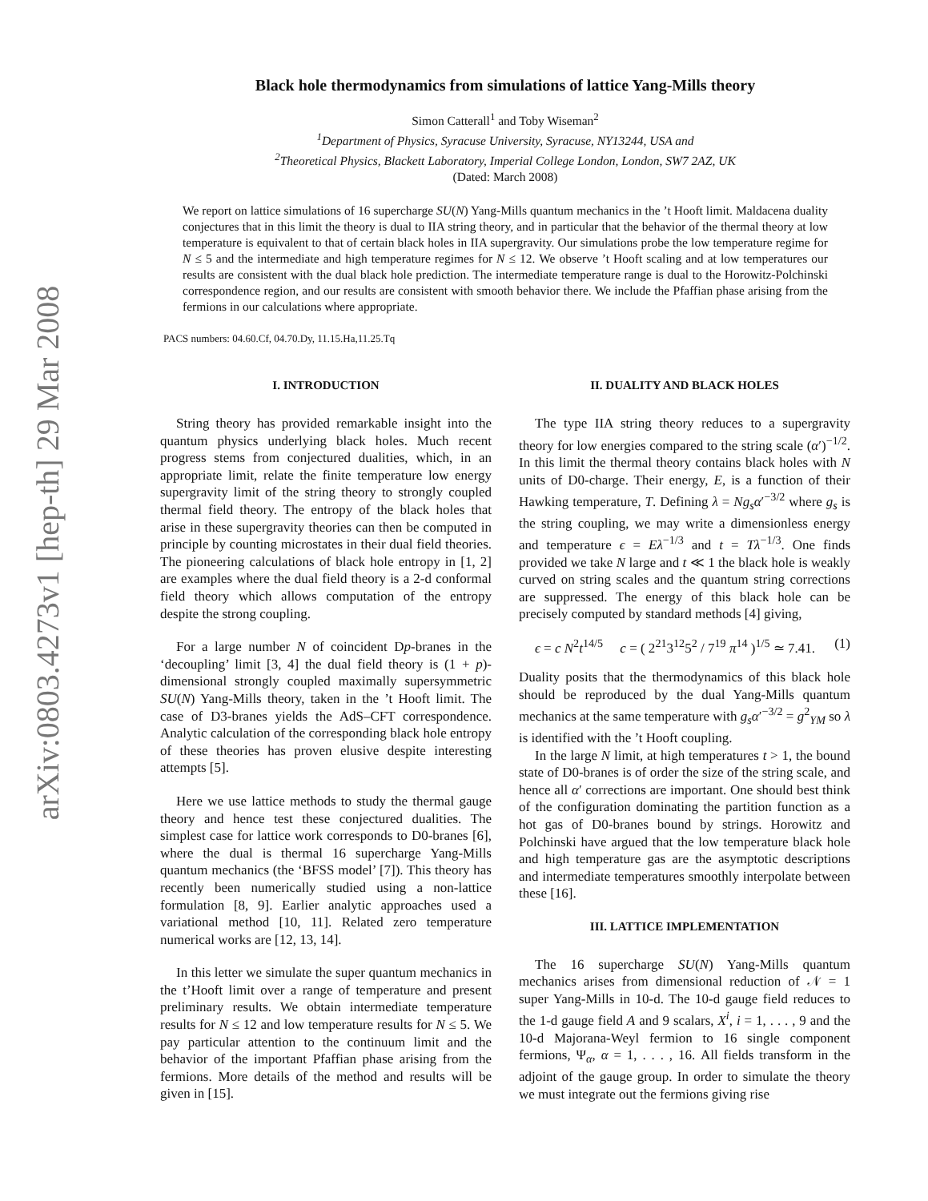arXiv:0803.4273v1 [hep-th] 29 Mar 2008
Black hole thermodynamics from simulations of lattice Yang-Mills theory
Simon Catterall<sup>1</sup> and Toby Wiseman<sup>2</sup>
<sup>1</sup> Department of Physics, Syracuse University, Syracuse, NY13244, USA and
<sup>2</sup> Theoretical Physics, Blackett Laboratory, Imperial College London, London, SW7 2AZ, UK
(Dated: March 2008)
We report on lattice simulations of 16 supercharge SU(N) Yang-Mills quantum mechanics in the ’t Hooft limit. Maldacena duality conjectures that in this limit the theory is dual to IIA string theory, and in particular that the behavior of the thermal theory at low temperature is equivalent to that of certain black holes in IIA supergravity. Our simulations probe the low temperature regime for N ≤ 5 and the intermediate and high temperature regimes for N ≤ 12. We observe ’t Hooft scaling and at low temperatures our results are consistent with the dual black hole prediction. The intermediate temperature range is dual to the Horowitz-Polchinski correspondence region, and our results are consistent with smooth behavior there. We include the Pfaffian phase arising from the fermions in our calculations where appropriate.
PACS numbers: 04.60.Cf, 04.70.Dy, 11.15.Ha,11.25.Tq
I. INTRODUCTION
String theory has provided remarkable insight into the quantum physics underlying black holes. Much recent progress stems from conjectured dualities, which, in an appropriate limit, relate the finite temperature low energy supergravity limit of the string theory to strongly coupled thermal field theory. The entropy of the black holes that arise in these supergravity theories can then be computed in principle by counting microstates in their dual field theories. The pioneering calculations of black hole entropy in [1, 2] are examples where the dual field theory is a 2-d conformal field theory which allows computation of the entropy despite the strong coupling.
For a large number N of coincident Dp-branes in the ‘decoupling’ limit [3, 4] the dual field theory is (1 + p)-dimensional strongly coupled maximally supersymmetric SU(N) Yang-Mills theory, taken in the ’t Hooft limit. The case of D3-branes yields the AdS–CFT correspondence. Analytic calculation of the corresponding black hole entropy of these theories has proven elusive despite interesting attempts [5].
Here we use lattice methods to study the thermal gauge theory and hence test these conjectured dualities. The simplest case for lattice work corresponds to D0-branes [6], where the dual is thermal 16 supercharge Yang-Mills quantum mechanics (the ‘BFSS model’ [7]). This theory has recently been numerically studied using a non-lattice formulation [8, 9]. Earlier analytic approaches used a variational method [10, 11]. Related zero temperature numerical works are [12, 13, 14].
In this letter we simulate the super quantum mechanics in the t’Hooft limit over a range of temperature and present preliminary results. We obtain intermediate temperature results for N ≤ 12 and low temperature results for N ≤ 5. We pay particular attention to the continuum limit and the behavior of the important Pfaffian phase arising from the fermions. More details of the method and results will be given in [15].
II. DUALITY AND BLACK HOLES
The type IIA string theory reduces to a supergravity theory for low energies compared to the string scale (α′)<sup>−1/2</sup>. In this limit the thermal theory contains black holes with N units of D0-charge. Their energy, E, is a function of their Hawking temperature, T. Defining λ = Ng<sub>s</sub>α′<sup>−3/2</sup> where g<sub>s</sub> is the string coupling, we may write a dimensionless energy and temperature ϵ = Eλ<sup>−1/3</sup> and t = Tλ<sup>−1/3</sup>. One finds provided we take N large and t ≪ 1 the black hole is weakly curved on string scales and the quantum string corrections are suppressed. The energy of this black hole can be precisely computed by standard methods [4] giving,
ϵ = c N<sup>2</sup>t<sup>14/5</sup> c = ( 2<sup>21</sup>3<sup>12</sup>5<sup>2</sup> / 7<sup>19</sup> π<sup>14</sup> )<sup>1/5</sup> ≃ 7.41. (1)
Duality posits that the thermodynamics of this black hole should be reproduced by the dual Yang-Mills quantum mechanics at the same temperature with g<sub>s</sub>α′<sup>−3/2</sup> = g<sup>2</sup><sub>YM</sub> so λ is identified with the ’t Hooft coupling.
In the large N limit, at high temperatures t > 1, the bound state of D0-branes is of order the size of the string scale, and hence all α′ corrections are important. One should best think of the configuration dominating the partition function as a hot gas of D0-branes bound by strings. Horowitz and Polchinski have argued that the low temperature black hole and high temperature gas are the asymptotic descriptions and intermediate temperatures smoothly interpolate between these [16].
III. LATTICE IMPLEMENTATION
The 16 supercharge SU(N) Yang-Mills quantum mechanics arises from dimensional reduction of 𝒩 = 1 super Yang-Mills in 10-d. The 10-d gauge field reduces to the 1-d gauge field A and 9 scalars, X<sup>i</sup>, i = 1, . . . , 9 and the 10-d Majorana-Weyl fermion to 16 single component fermions, Ψ<sub>α</sub>, α = 1, . . . , 16. All fields transform in the adjoint of the gauge group. In order to simulate the theory we must integrate out the fermions giving rise